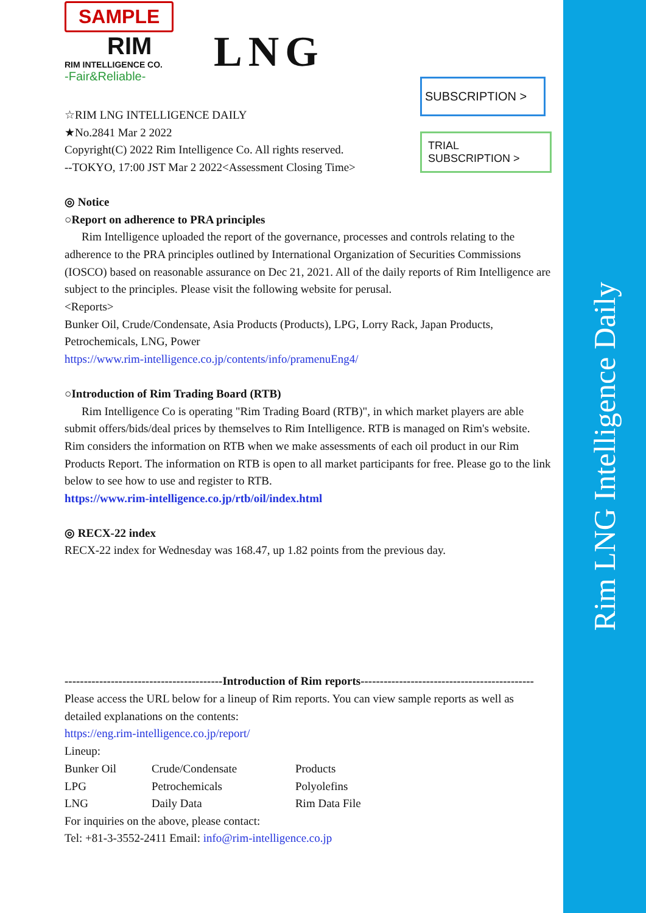Rim LNG Intelligence Daily
SAMPLE
RIM
RIM INTELLIGENCE CO.
-Fair&Reliable-
LNG
SUBSCRIPTION >
TRIAL SUBSCRIPTION >
☆RIM LNG INTELLIGENCE DAILY
★No.2841 Mar 2 2022
Copyright(C) 2022 Rim Intelligence Co. All rights reserved.
--TOKYO, 17:00 JST Mar 2 2022<Assessment Closing Time>
◎ Notice
○Report on adherence to PRA principles
Rim Intelligence uploaded the report of the governance, processes and controls relating to the adherence to the PRA principles outlined by International Organization of Securities Commissions (IOSCO) based on reasonable assurance on Dec 21, 2021. All of the daily reports of Rim Intelligence are subject to the principles. Please visit the following website for perusal.
<Reports>
Bunker Oil, Crude/Condensate, Asia Products (Products), LPG, Lorry Rack, Japan Products, Petrochemicals, LNG, Power
https://www.rim-intelligence.co.jp/contents/info/pramenuEng4/
○Introduction of Rim Trading Board (RTB)
Rim Intelligence Co is operating "Rim Trading Board (RTB)", in which market players are able submit offers/bids/deal prices by themselves to Rim Intelligence. RTB is managed on Rim's website. Rim considers the information on RTB when we make assessments of each oil product in our Rim Products Report. The information on RTB is open to all market participants for free. Please go to the link below to see how to use and register to RTB.
https://www.rim-intelligence.co.jp/rtb/oil/index.html
◎ RECX-22 index
RECX-22 index for Wednesday was 168.47, up 1.82 points from the previous day.
-----------------------------------------Introduction of Rim reports---------------------------------------------
Please access the URL below for a lineup of Rim reports. You can view sample reports as well as detailed explanations on the contents:
https://eng.rim-intelligence.co.jp/report/
Lineup:
| Bunker Oil | Crude/Condensate | Products |
| LPG | Petrochemicals | Polyolefins |
| LNG | Daily Data | Rim Data File |
For inquiries on the above, please contact:
Tel: +81-3-3552-2411 Email: info@rim-intelligence.co.jp